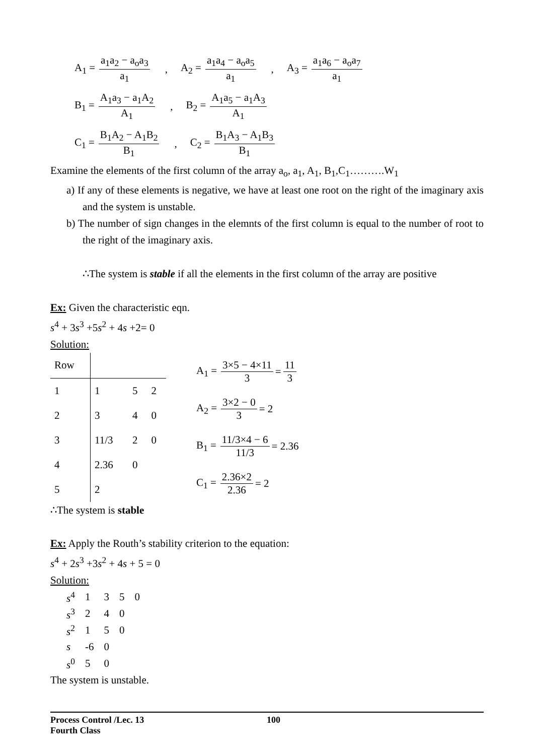A<sub>1</sub> = a<sub>1</sub>a<sub>2</sub> − a<sub>o</sub>a<sub>3</sub> a<sub>1</sub>, A<sub>2</sub> = a<sub>1</sub>a<sub>4</sub> − a<sub>o</sub>a<sub>5</sub> a<sub>1</sub>, A<sub>3</sub> = a<sub>1</sub>a<sub>6</sub> − a<sub>o</sub>a<sub>7</sub> a<sub>1</sub>
B<sub>1</sub> = A<sub>1</sub>a<sub>3</sub> − a<sub>1</sub>A<sub>2</sub> A<sub>1</sub>, B<sub>2</sub> = A<sub>1</sub>a<sub>5</sub> − a<sub>1</sub>A<sub>3</sub> A<sub>1</sub>
C<sub>1</sub> = B<sub>1</sub>A<sub>2</sub> − A<sub>1</sub>B<sub>2</sub> B<sub>1</sub>, C<sub>2</sub> = B<sub>1</sub>A<sub>3</sub> − A<sub>1</sub>B<sub>3</sub> B<sub>1</sub>
Examine the elements of the first column of the array a<sub>o</sub>, a<sub>1</sub>, A<sub>1</sub>, B<sub>1</sub>,C<sub>1</sub>……….W<sub>1</sub>
a) If any of these elements is negative, we have at least one root on the right of the imaginary axis and the system is unstable.
b) The number of sign changes in the elemnts of the first column is equal to the number of root to the right of the imaginary axis.
∴The system is stable if all the elements in the first column of the array are positive
Ex: Given the characteristic eqn.
s<sup>4</sup> + 3s<sup>3</sup> +5s<sup>2</sup> + 4s +2= 0
Solution:
| Row | | | |
| 1 | 1 | 5 | 2 |
| 2 | 3 | 4 | 0 |
| 3 | 11/3 | 2 | 0 |
| 4 | 2.36 | 0 | |
| 5 | 2 | | |
A<sub>1</sub> = 3×5 − 4×11 3 = 11 3
A<sub>2</sub> = 3×2 − 0 3 = 2
B<sub>1</sub> = 11/3×4 − 6 11/3 = 2.36
C<sub>1</sub> = 2.36×2 2.36 = 2
∴The system is stable
Ex: Apply the Routh’s stability criterion to the equation:
s<sup>4</sup> + 2s<sup>3</sup> +3s<sup>2</sup> + 4s + 5 = 0
Solution:
| s<sup>4</sup> | 1 | 3 | 5 | 0 |
| s<sup>3</sup> | 2 | 4 | 0 | |
| s<sup>2</sup> | 1 | 5 | 0 | |
| s | -6 | 0 | | |
| s<sup>0</sup> | 5 | 0 | | |
The system is unstable.
Process Control /Lec. 13 100
Fourth Class